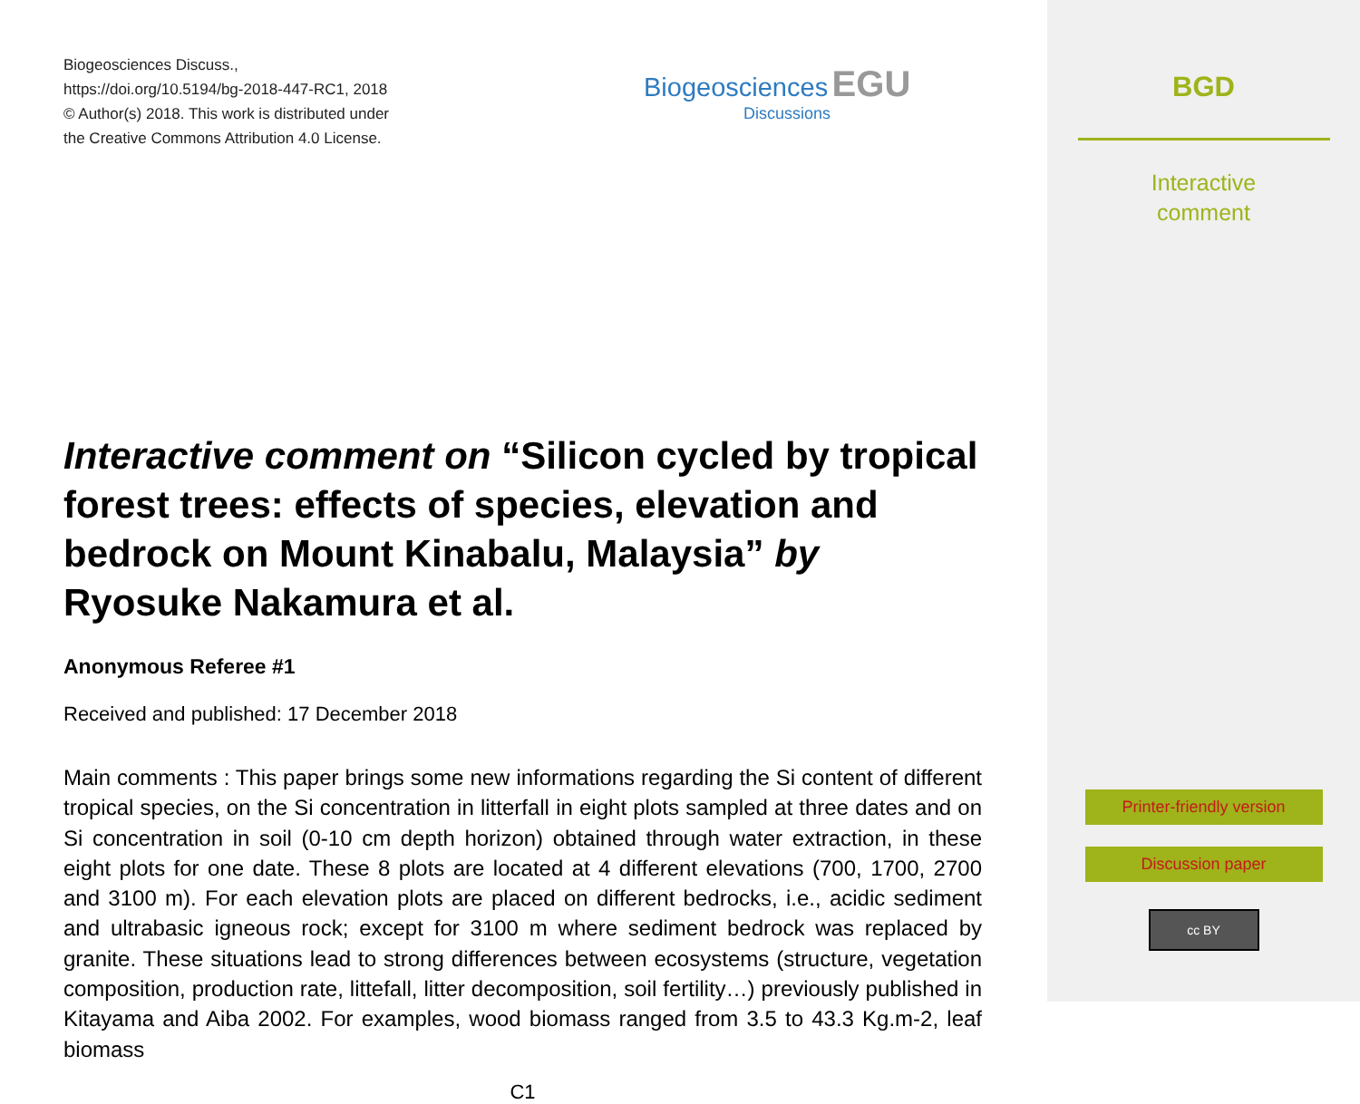Biogeosciences Discuss.,
https://doi.org/10.5194/bg-2018-447-RC1, 2018
© Author(s) 2018. This work is distributed under
the Creative Commons Attribution 4.0 License.
Biogeosciences EGU
Discussions
Interactive comment on “Silicon cycled by tropical forest trees: effects of species, elevation and bedrock on Mount Kinabalu, Malaysia” by Ryosuke Nakamura et al.
Anonymous Referee #1
Received and published: 17 December 2018
Main comments : This paper brings some new informations regarding the Si content of different tropical species, on the Si concentration in litterfall in eight plots sampled at three dates and on Si concentration in soil (0-10 cm depth horizon) obtained through water extraction, in these eight plots for one date. These 8 plots are located at 4 different elevations (700, 1700, 2700 and 3100 m). For each elevation plots are placed on different bedrocks, i.e., acidic sediment and ultrabasic igneous rock; except for 3100 m where sediment bedrock was replaced by granite. These situations lead to strong differences between ecosystems (structure, vegetation composition, production rate, littefall, litter decomposition, soil fertility…) previously published in Kitayama and Aiba 2002. For examples, wood biomass ranged from 3.5 to 43.3 Kg.m-2, leaf biomass
C1
BGD
Interactive
comment
Printer-friendly version
Discussion paper
cc BY